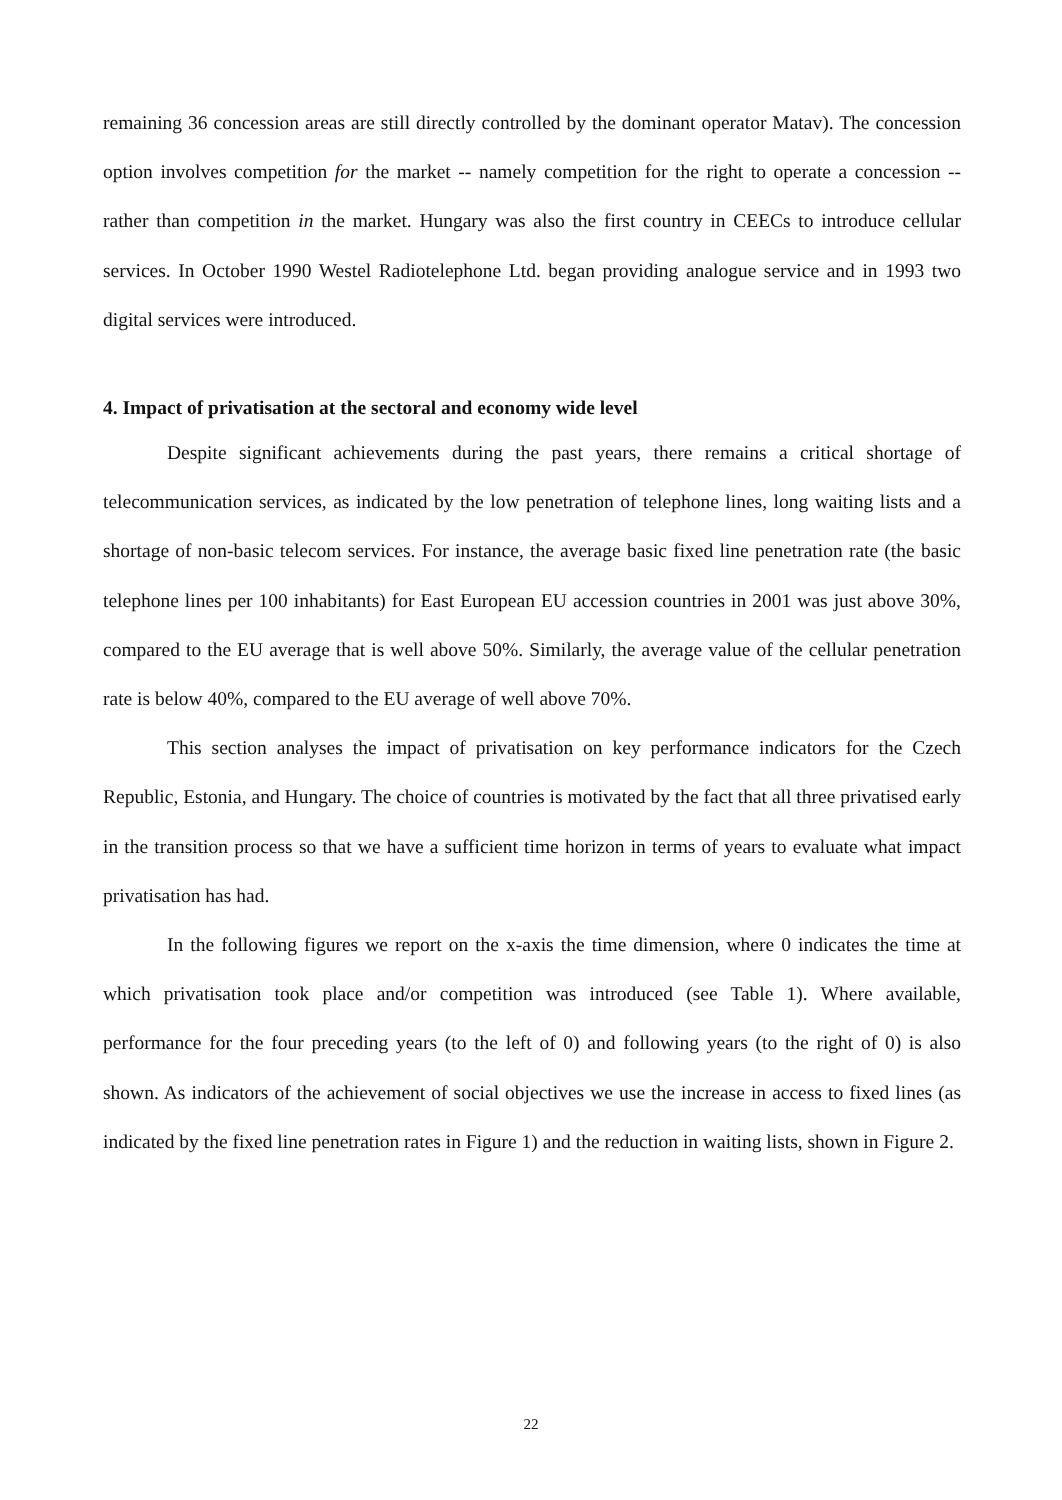remaining 36 concession areas are still directly controlled by the dominant operator Matav). The concession option involves competition for the market -- namely competition for the right to operate a concession -- rather than competition in the market. Hungary was also the first country in CEECs to introduce cellular services. In October 1990 Westel Radiotelephone Ltd. began providing analogue service and in 1993 two digital services were introduced.
4. Impact of privatisation at the sectoral and economy wide level
Despite significant achievements during the past years, there remains a critical shortage of telecommunication services, as indicated by the low penetration of telephone lines, long waiting lists and a shortage of non-basic telecom services. For instance, the average basic fixed line penetration rate (the basic telephone lines per 100 inhabitants) for East European EU accession countries in 2001 was just above 30%, compared to the EU average that is well above 50%. Similarly, the average value of the cellular penetration rate is below 40%, compared to the EU average of well above 70%.
This section analyses the impact of privatisation on key performance indicators for the Czech Republic, Estonia, and Hungary. The choice of countries is motivated by the fact that all three privatised early in the transition process so that we have a sufficient time horizon in terms of years to evaluate what impact privatisation has had.
In the following figures we report on the x-axis the time dimension, where 0 indicates the time at which privatisation took place and/or competition was introduced (see Table 1). Where available, performance for the four preceding years (to the left of 0) and following years (to the right of 0) is also shown. As indicators of the achievement of social objectives we use the increase in access to fixed lines (as indicated by the fixed line penetration rates in Figure 1) and the reduction in waiting lists, shown in Figure 2.
22